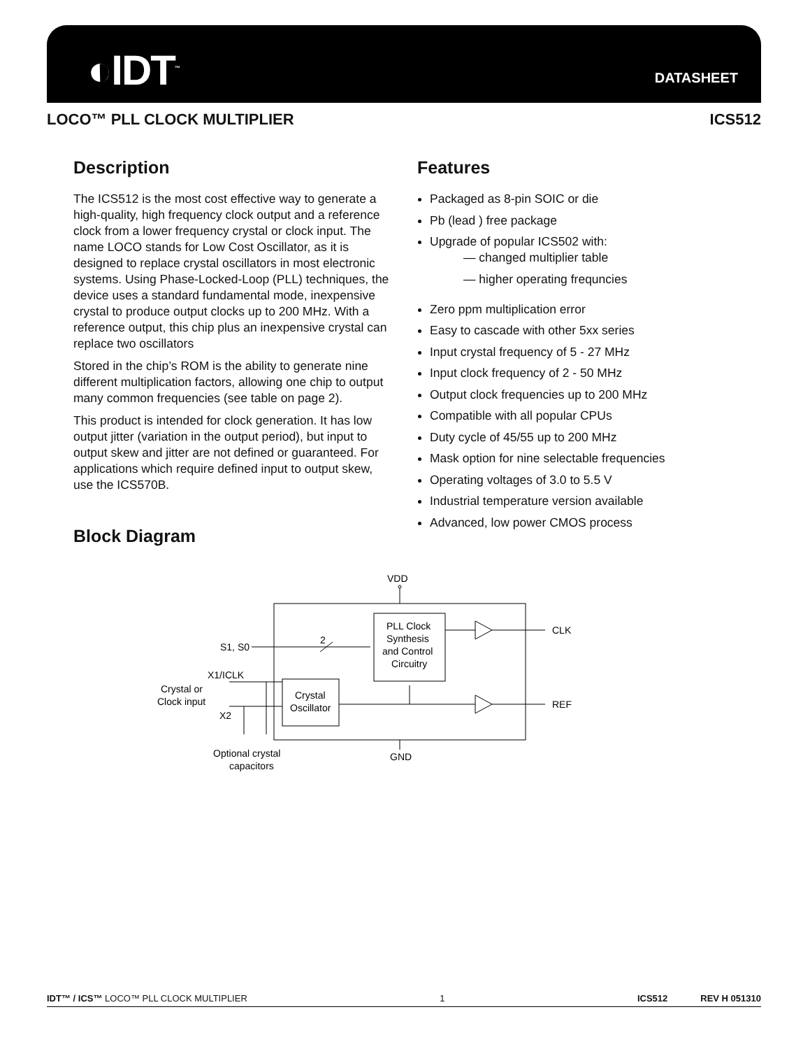◐IDT<sup>™</sup> DATASHEET
LOCO™ PLL CLOCK MULTIPLIER ICS512
Description
The ICS512 is the most cost effective way to generate a high-quality, high frequency clock output and a reference clock from a lower frequency crystal or clock input. The name LOCO stands for Low Cost Oscillator, as it is designed to replace crystal oscillators in most electronic systems. Using Phase-Locked-Loop (PLL) techniques, the device uses a standard fundamental mode, inexpensive crystal to produce output clocks up to 200 MHz. With a reference output, this chip plus an inexpensive crystal can replace two oscillators
Stored in the chip’s ROM is the ability to generate nine different multiplication factors, allowing one chip to output many common frequencies (see table on page 2).
This product is intended for clock generation. It has low output jitter (variation in the output period), but input to output skew and jitter are not defined or guaranteed. For applications which require defined input to output skew, use the ICS570B.
Block Diagram
Features
Packaged as 8-pin SOIC or die
Pb (lead ) free package
Upgrade of popular ICS502 with:
— changed multiplier table
— higher operating frequncies
Zero ppm multiplication error
Easy to cascade with other 5xx series
Input crystal frequency of 5 - 27 MHz
Input clock frequency of 2 - 50 MHz
Output clock frequencies up to 200 MHz
Compatible with all popular CPUs
Duty cycle of 45/55 up to 200 MHz
Mask option for nine selectable frequencies
Operating voltages of 3.0 to 5.5 V
Industrial temperature version available
Advanced, low power CMOS process
VDD
S1, S0
2
PLL Clock
Synthesis
and Control
Circuitry
Crystal
Oscillator
CLK
REF
X1/ICLK
X2
Crystal or
Clock input
GND
Optional crystal
capacitors
IDT™ / ICS™ LOCO™ PLL CLOCK MULTIPLIER 1 ICS512 REV H 051310